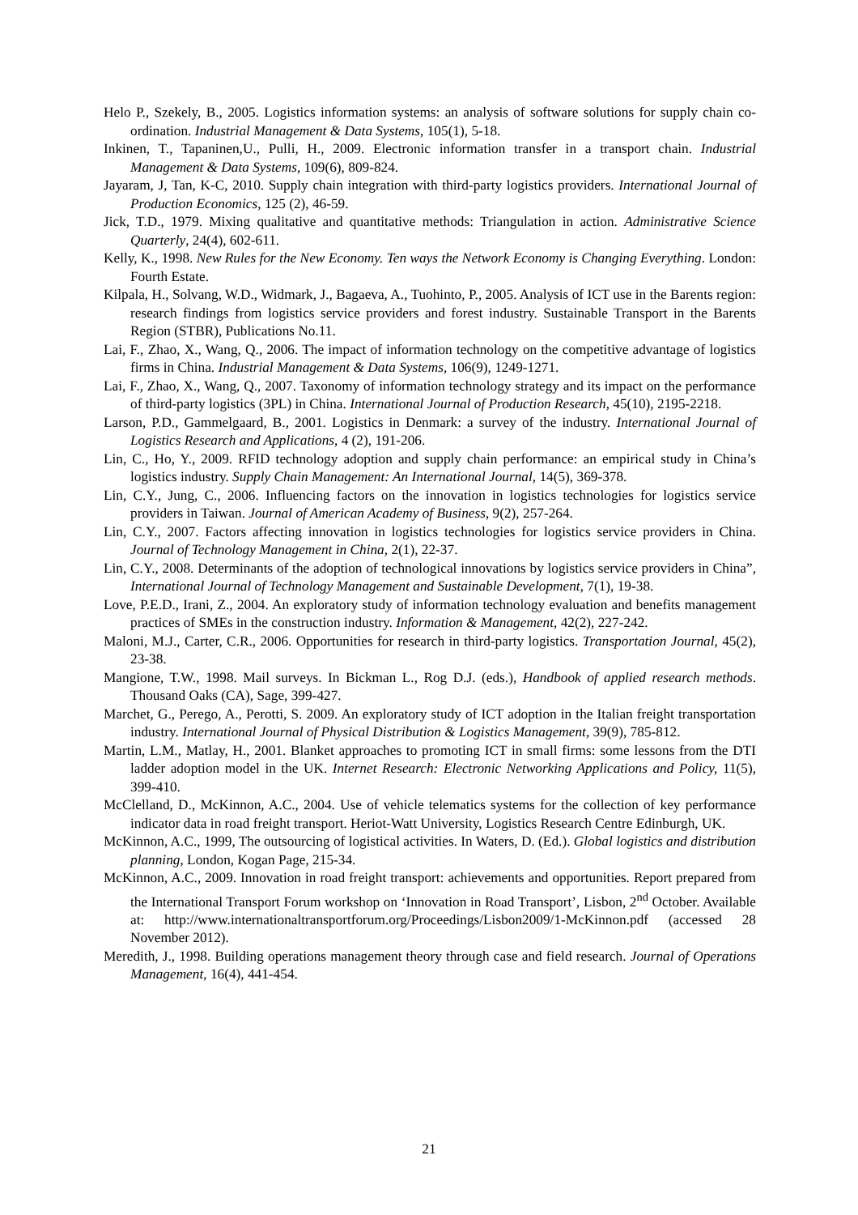Helo P., Szekely, B., 2005. Logistics information systems: an analysis of software solutions for supply chain co-ordination. Industrial Management & Data Systems, 105(1), 5-18.
Inkinen, T., Tapaninen,U., Pulli, H., 2009. Electronic information transfer in a transport chain. Industrial Management & Data Systems, 109(6), 809-824.
Jayaram, J, Tan, K-C, 2010. Supply chain integration with third-party logistics providers. International Journal of Production Economics, 125 (2), 46-59.
Jick, T.D., 1979. Mixing qualitative and quantitative methods: Triangulation in action. Administrative Science Quarterly, 24(4), 602-611.
Kelly, K., 1998. New Rules for the New Economy. Ten ways the Network Economy is Changing Everything. London: Fourth Estate.
Kilpala, H., Solvang, W.D., Widmark, J., Bagaeva, A., Tuohinto, P., 2005. Analysis of ICT use in the Barents region: research findings from logistics service providers and forest industry. Sustainable Transport in the Barents Region (STBR), Publications No.11.
Lai, F., Zhao, X., Wang, Q., 2006. The impact of information technology on the competitive advantage of logistics firms in China. Industrial Management & Data Systems, 106(9), 1249-1271.
Lai, F., Zhao, X., Wang, Q., 2007. Taxonomy of information technology strategy and its impact on the performance of third-party logistics (3PL) in China. International Journal of Production Research, 45(10), 2195-2218.
Larson, P.D., Gammelgaard, B., 2001. Logistics in Denmark: a survey of the industry. International Journal of Logistics Research and Applications, 4 (2), 191-206.
Lin, C., Ho, Y., 2009. RFID technology adoption and supply chain performance: an empirical study in China’s logistics industry. Supply Chain Management: An International Journal, 14(5), 369-378.
Lin, C.Y., Jung, C., 2006. Influencing factors on the innovation in logistics technologies for logistics service providers in Taiwan. Journal of American Academy of Business, 9(2), 257-264.
Lin, C.Y., 2007. Factors affecting innovation in logistics technologies for logistics service providers in China. Journal of Technology Management in China, 2(1), 22-37.
Lin, C.Y., 2008. Determinants of the adoption of technological innovations by logistics service providers in China”, International Journal of Technology Management and Sustainable Development, 7(1), 19-38.
Love, P.E.D., Irani, Z., 2004. An exploratory study of information technology evaluation and benefits management practices of SMEs in the construction industry. Information & Management, 42(2), 227-242.
Maloni, M.J., Carter, C.R., 2006. Opportunities for research in third-party logistics. Transportation Journal, 45(2), 23-38.
Mangione, T.W., 1998. Mail surveys. In Bickman L., Rog D.J. (eds.), Handbook of applied research methods. Thousand Oaks (CA), Sage, 399-427.
Marchet, G., Perego, A., Perotti, S. 2009. An exploratory study of ICT adoption in the Italian freight transportation industry. International Journal of Physical Distribution & Logistics Management, 39(9), 785-812.
Martin, L.M., Matlay, H., 2001. Blanket approaches to promoting ICT in small firms: some lessons from the DTI ladder adoption model in the UK. Internet Research: Electronic Networking Applications and Policy, 11(5), 399-410.
McClelland, D., McKinnon, A.C., 2004. Use of vehicle telematics systems for the collection of key performance indicator data in road freight transport. Heriot-Watt University, Logistics Research Centre Edinburgh, UK.
McKinnon, A.C., 1999, The outsourcing of logistical activities. In Waters, D. (Ed.). Global logistics and distribution planning, London, Kogan Page, 215-34.
McKinnon, A.C., 2009. Innovation in road freight transport: achievements and opportunities. Report prepared from the International Transport Forum workshop on ‘Innovation in Road Transport’, Lisbon, 2<sup>nd</sup> October. Available at: http://www.internationaltransportforum.org/Proceedings/Lisbon2009/1-McKinnon.pdf (accessed 28 November 2012).
Meredith, J., 1998. Building operations management theory through case and field research. Journal of Operations Management, 16(4), 441-454.
21